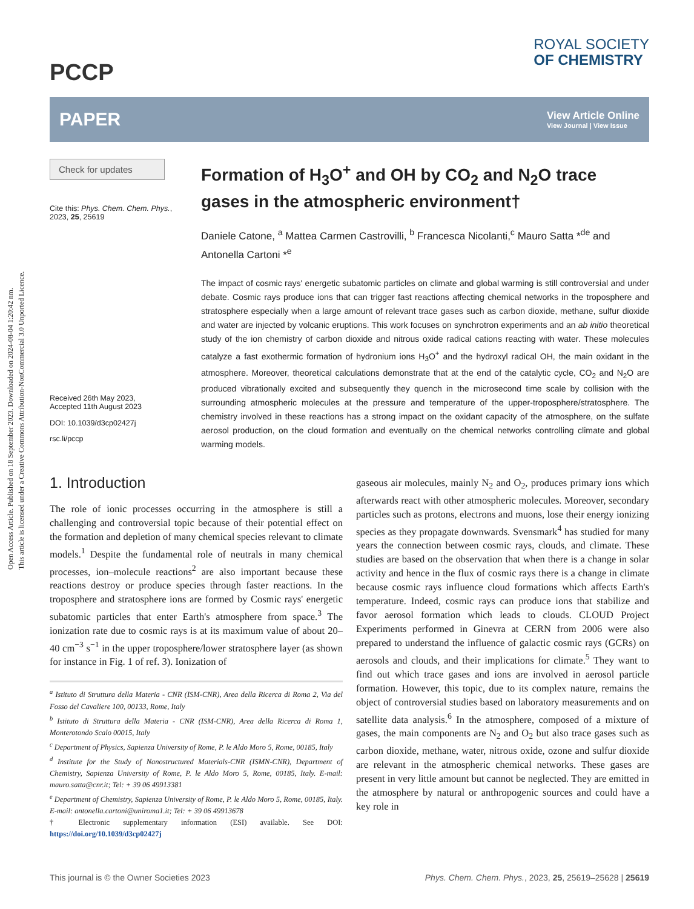Open Access Article. Published on 18 September 2023. Downloaded on 2024-08-04 1:20:42 nm.
This article is licensed under a Creative Commons Attribution-NonCommercial 3.0 Unported Licence.
PCCP
ROYAL SOCIETY
OF CHEMISTRY
PAPER
View Article Online
View Journal | View Issue
Check for updates
Cite this: Phys. Chem. Chem. Phys.,
2023, 25, 25619
Received 26th May 2023,
Accepted 11th August 2023
DOI: 10.1039/d3cp02427j
rsc.li/pccp
Formation of H<sub>3</sub>O<sup>+</sup> and OH by CO<sub>2</sub> and N<sub>2</sub>O trace gases in the atmospheric environment†
Daniele Catone, <sup>a</sup> Mattea Carmen Castrovilli, <sup>b</sup> Francesca Nicolanti,<sup>c</sup> Mauro Satta *<sup>de</sup> and Antonella Cartoni *<sup>e</sup>
The impact of cosmic rays' energetic subatomic particles on climate and global warming is still controversial and under debate. Cosmic rays produce ions that can trigger fast reactions affecting chemical networks in the troposphere and stratosphere especially when a large amount of relevant trace gases such as carbon dioxide, methane, sulfur dioxide and water are injected by volcanic eruptions. This work focuses on synchrotron experiments and an ab initio theoretical study of the ion chemistry of carbon dioxide and nitrous oxide radical cations reacting with water. These molecules catalyze a fast exothermic formation of hydronium ions H<sub>3</sub>O<sup>+</sup> and the hydroxyl radical OH, the main oxidant in the atmosphere. Moreover, theoretical calculations demonstrate that at the end of the catalytic cycle, CO<sub>2</sub> and N<sub>2</sub>O are produced vibrationally excited and subsequently they quench in the microsecond time scale by collision with the surrounding atmospheric molecules at the pressure and temperature of the upper-troposphere/stratosphere. The chemistry involved in these reactions has a strong impact on the oxidant capacity of the atmosphere, on the sulfate aerosol production, on the cloud formation and eventually on the chemical networks controlling climate and global warming models.
1. Introduction
The role of ionic processes occurring in the atmosphere is still a challenging and controversial topic because of their potential effect on the formation and depletion of many chemical species relevant to climate models.<sup>1</sup> Despite the fundamental role of neutrals in many chemical processes, ion–molecule reactions<sup>2</sup> are also important because these reactions destroy or produce species through faster reactions. In the troposphere and stratosphere ions are formed by Cosmic rays' energetic subatomic particles that enter Earth's atmosphere from space.<sup>3</sup> The ionization rate due to cosmic rays is at its maximum value of about 20–40 cm<sup>−3</sup> s<sup>−1</sup> in the upper troposphere/lower stratosphere layer (as shown for instance in Fig. 1 of ref. 3). Ionization of
<sup>a</sup> Istituto di Struttura della Materia - CNR (ISM-CNR), Area della Ricerca di Roma 2, Via del Fosso del Cavaliere 100, 00133, Rome, Italy
<sup>b</sup> Istituto di Struttura della Materia - CNR (ISM-CNR), Area della Ricerca di Roma 1, Monterotondo Scalo 00015, Italy
<sup>c</sup> Department of Physics, Sapienza University of Rome, P. le Aldo Moro 5, Rome, 00185, Italy
<sup>d</sup> Institute for the Study of Nanostructured Materials-CNR (ISMN-CNR), Department of Chemistry, Sapienza University of Rome, P. le Aldo Moro 5, Rome, 00185, Italy. E-mail: mauro.satta@cnr.it; Tel: + 39 06 49913381
<sup>e</sup> Department of Chemistry, Sapienza University of Rome, P. le Aldo Moro 5, Rome, 00185, Italy. E-mail: antonella.cartoni@uniroma1.it; Tel: + 39 06 49913678
† Electronic supplementary information (ESI) available. See DOI: https://doi.org/10.1039/d3cp02427j
gaseous air molecules, mainly N<sub>2</sub> and O<sub>2</sub>, produces primary ions which afterwards react with other atmospheric molecules. Moreover, secondary particles such as protons, electrons and muons, lose their energy ionizing species as they propagate downwards. Svensmark<sup>4</sup> has studied for many years the connection between cosmic rays, clouds, and climate. These studies are based on the observation that when there is a change in solar activity and hence in the flux of cosmic rays there is a change in climate because cosmic rays influence cloud formations which affects Earth's temperature. Indeed, cosmic rays can produce ions that stabilize and favor aerosol formation which leads to clouds. CLOUD Project Experiments performed in Ginevra at CERN from 2006 were also prepared to understand the influence of galactic cosmic rays (GCRs) on aerosols and clouds, and their implications for climate.<sup>5</sup> They want to find out which trace gases and ions are involved in aerosol particle formation. However, this topic, due to its complex nature, remains the object of controversial studies based on laboratory measurements and on satellite data analysis.<sup>6</sup> In the atmosphere, composed of a mixture of gases, the main components are N<sub>2</sub> and O<sub>2</sub> but also trace gases such as carbon dioxide, methane, water, nitrous oxide, ozone and sulfur dioxide are relevant in the atmospheric chemical networks. These gases are present in very little amount but cannot be neglected. They are emitted in the atmosphere by natural or anthropogenic sources and could have a key role in
This journal is © the Owner Societies 2023 Phys. Chem. Chem. Phys., 2023, 25, 25619–25628 | 25619